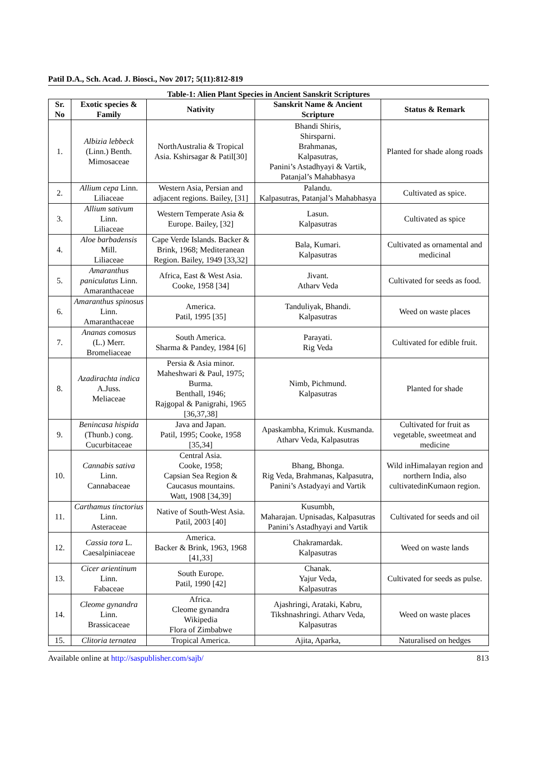Patil D.A., Sch. Acad. J. Biosci., Nov 2017; 5(11):812-819
Table-1: Alien Plant Species in Ancient Sanskrit Scriptures
| Sr. No | Exotic species & Family | Nativity | Sanskrit Name & Ancient Scripture | Status & Remark |
| --- | --- | --- | --- | --- |
| 1. | Albizia lebbeck (Linn.) Benth. Mimosaceae | NorthAustralia & Tropical Asia. Kshirsagar & Patil[30] | Bhandi Shiris, Shirsparni. Brahmanas, Kalpasutras, Panini’s Astadhyayi & Vartik, Patanjal’s Mahabhasya | Planted for shade along roads |
| 2. | Allium cepa Linn. Liliaceae | Western Asia, Persian and adjacent regions. Bailey, [31] | Palandu. Kalpasutras, Patanjal’s Mahabhasya | Cultivated as spice. |
| 3. | Allium sativum Linn. Liliaceae | Western Temperate Asia & Europe. Bailey, [32] | Lasun. Kalpasutras | Cultivated as spice |
| 4. | Aloe barbadensis Mill. Liliaceae | Cape Verde Islands. Backer & Brink, 1968; Mediteranean Region. Bailey, 1949 [33,32] | Bala, Kumari. Kalpasutras | Cultivated as ornamental and medicinal |
| 5. | Amaranthus paniculatus Linn. Amaranthaceae | Africa, East & West Asia. Cooke, 1958 [34] | Jivant. Atharv Veda | Cultivated for seeds as food. |
| 6. | Amaranthus spinosus Linn. Amaranthaceae | America. Patil, 1995 [35] | Tanduliyak, Bhandi. Kalpasutras | Weed on waste places |
| 7. | Ananas comosus (L.) Merr. Bromeliaceae | South America. Sharma & Pandey, 1984 [6] | Parayati. Rig Veda | Cultivated for edible fruit. |
| 8. | Azadirachta indica A.Juss. Meliaceae | Persia & Asia minor. Maheshwari & Paul, 1975; Burma. Benthall, 1946; Rajgopal & Panigrahi, 1965 [36,37,38] | Nimb, Pichmund. Kalpasutras | Planted for shade |
| 9. | Benincasa hispida (Thunb.) cong. Cucurbitaceae | Java and Japan. Patil, 1995; Cooke, 1958 [35,34] | Apaskambha, Krimuk. Kusmanda. Atharv Veda, Kalpasutras | Cultivated for fruit as vegetable, sweetmeat and medicine |
| 10. | Cannabis sativa Linn. Cannabaceae | Central Asia. Cooke, 1958; Capsian Sea Region & Caucasus mountains. Watt, 1908 [34,39] | Bhang, Bhonga. Rig Veda, Brahmanas, Kalpasutra, Panini’s Astadyayi and Vartik | Wild inHimalayan region and northern India, also cultivatedinKumaon region. |
| 11. | Carthamus tinctorius Linn. Asteraceae | Native of South-West Asia. Patil, 2003 [40] | Kusumbh, Maharajan. Upnisadas, Kalpasutras Panini’s Astadhyayi and Vartik | Cultivated for seeds and oil |
| 12. | Cassia tora L. Caesalpiniaceae | America. Backer & Brink, 1963, 1968 [41,33] | Chakramardak. Kalpasutras | Weed on waste lands |
| 13. | Cicer arientinum Linn. Fabaceae | South Europe. Patil, 1990 [42] | Chanak. Yajur Veda, Kalpasutras | Cultivated for seeds as pulse. |
| 14. | Cleome gynandra Linn. Brassicaceae | Africa. Cleome gynandra Wikipedia Flora of Zimbabwe | Ajashringi, Arataki, Kabru, Tikshnashringi. Atharv Veda, Kalpasutras | Weed on waste places |
| 15. | Clitoria ternatea | Tropical America. | Ajita, Aparka, | Naturalised on hedges |
Available online at http://saspublisher.com/sajb/ 813